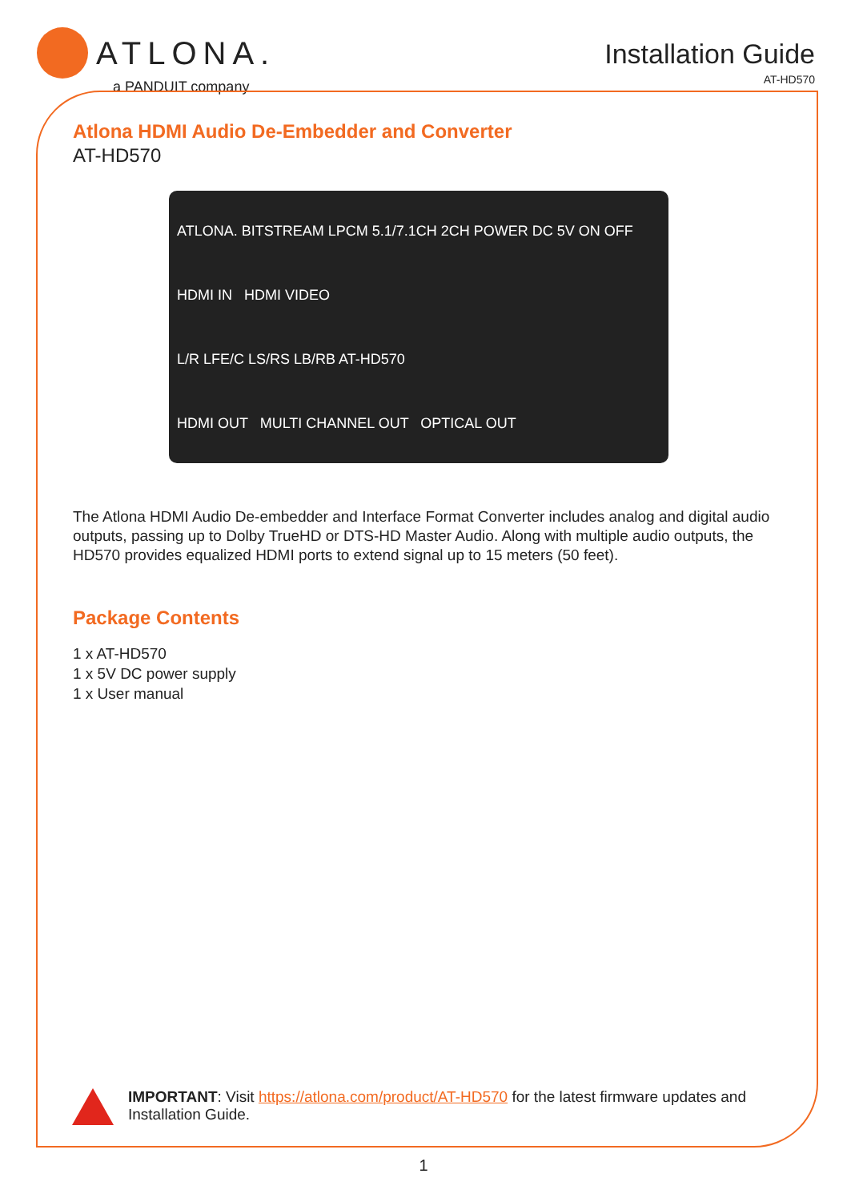ATLONA.
a PANDUIT company
Installation Guide
AT-HD570
Atlona HDMI Audio De-Embedder and Converter
AT-HD570
ATLONA. BITSTREAM LPCM 5.1/7.1CH 2CH POWER DC 5V ON OFF
HDMI IN HDMI VIDEO
L/R LFE/C LS/RS LB/RB AT-HD570
HDMI OUT MULTI CHANNEL OUT OPTICAL OUT
The Atlona HDMI Audio De-embedder and Interface Format Converter includes analog and digital audio outputs, passing up to Dolby TrueHD or DTS-HD Master Audio. Along with multiple audio outputs, the HD570 provides equalized HDMI ports to extend signal up to 15 meters (50 feet).
Package Contents
1 x AT-HD570
1 x 5V DC power supply
1 x User manual
IMPORTANT: Visit https://atlona.com/product/AT-HD570 for the latest firmware updates and Installation Guide.
1